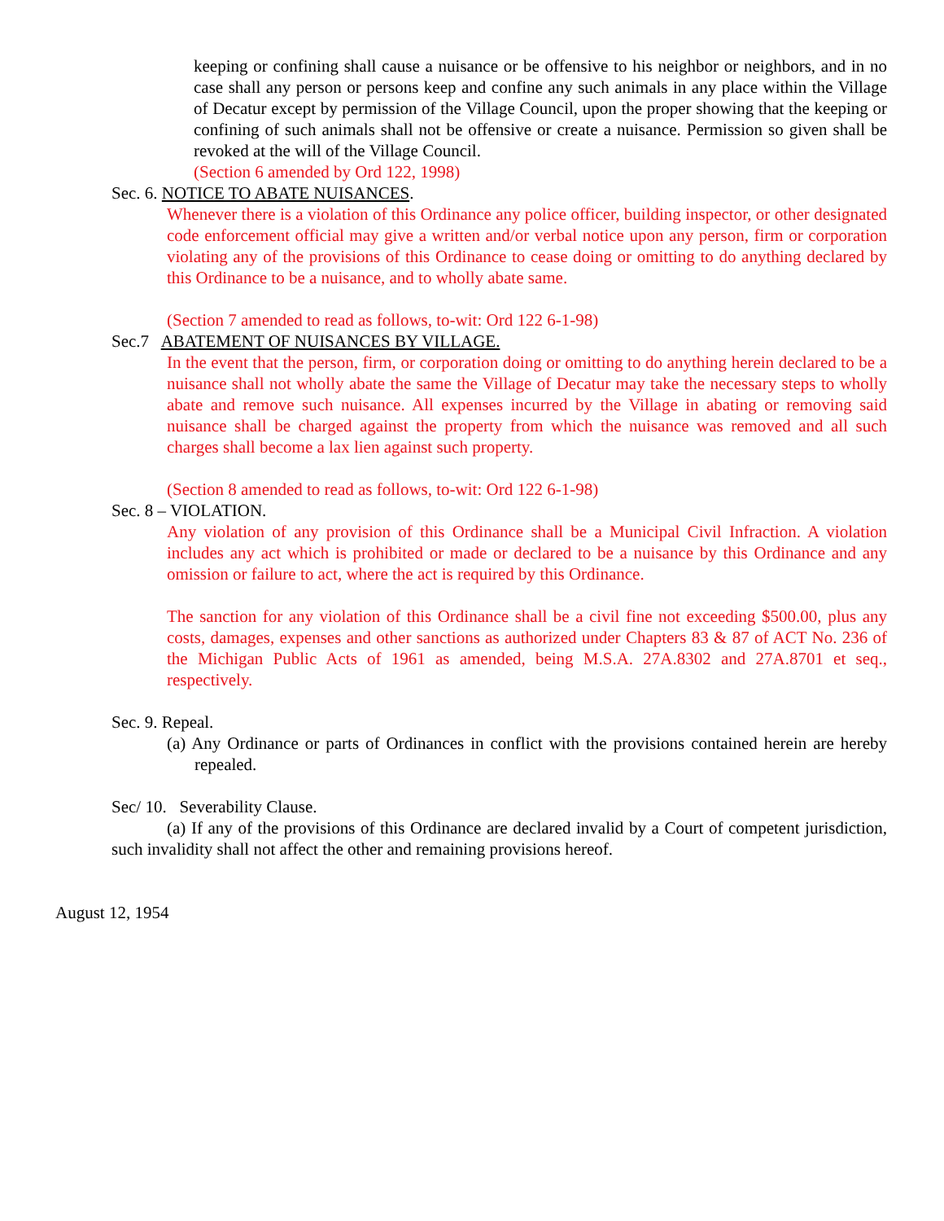keeping or confining shall cause a nuisance or be offensive to his neighbor or neighbors, and in no case shall any person or persons keep and confine any such animals in any place within the Village of Decatur except by permission of the Village Council, upon the proper showing that the keeping or confining of such animals shall not be offensive or create a nuisance. Permission so given shall be revoked at the will of the Village Council.
(Section 6 amended by Ord 122, 1998)
Sec. 6. NOTICE TO ABATE NUISANCES.
Whenever there is a violation of this Ordinance any police officer, building inspector, or other designated code enforcement official may give a written and/or verbal notice upon any person, firm or corporation violating any of the provisions of this Ordinance to cease doing or omitting to do anything declared by this Ordinance to be a nuisance, and to wholly abate same.
(Section 7 amended to read as follows, to-wit: Ord 122 6-1-98)
Sec.7 ABATEMENT OF NUISANCES BY VILLAGE.
In the event that the person, firm, or corporation doing or omitting to do anything herein declared to be a nuisance shall not wholly abate the same the Village of Decatur may take the necessary steps to wholly abate and remove such nuisance. All expenses incurred by the Village in abating or removing said nuisance shall be charged against the property from which the nuisance was removed and all such charges shall become a lax lien against such property.
(Section 8 amended to read as follows, to-wit: Ord 122 6-1-98)
Sec. 8 – VIOLATION.
Any violation of any provision of this Ordinance shall be a Municipal Civil Infraction. A violation includes any act which is prohibited or made or declared to be a nuisance by this Ordinance and any omission or failure to act, where the act is required by this Ordinance.
The sanction for any violation of this Ordinance shall be a civil fine not exceeding $500.00, plus any costs, damages, expenses and other sanctions as authorized under Chapters 83 & 87 of ACT No. 236 of the Michigan Public Acts of 1961 as amended, being M.S.A. 27A.8302 and 27A.8701 et seq., respectively.
Sec. 9. Repeal.
(a) Any Ordinance or parts of Ordinances in conflict with the provisions contained herein are hereby repealed.
Sec/ 10. Severability Clause.
(a) If any of the provisions of this Ordinance are declared invalid by a Court of competent jurisdiction, such invalidity shall not affect the other and remaining provisions hereof.
August 12, 1954